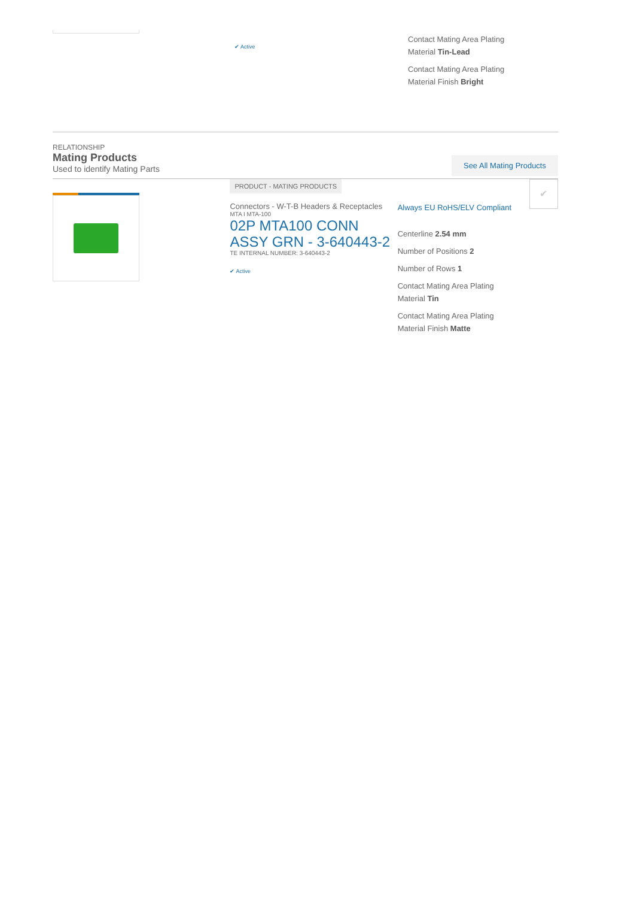✔ Active
Contact Mating Area Plating Material Tin-Lead
Contact Mating Area Plating Material Finish Bright
RELATIONSHIP
Mating Products
Used to identify Mating Parts
See All Mating Products
PRODUCT - MATING PRODUCTS
Connectors - W-T-B Headers & Receptacles
MTA I MTA-100
02P MTA100 CONN ASSY GRN - 3-640443-2
TE INTERNAL NUMBER: 3-640443-2
✔ Active
Always EU RoHS/ELV Compliant
Centerline 2.54 mm
Number of Positions 2
Number of Rows 1
Contact Mating Area Plating Material Tin
Contact Mating Area Plating Material Finish Matte
✔